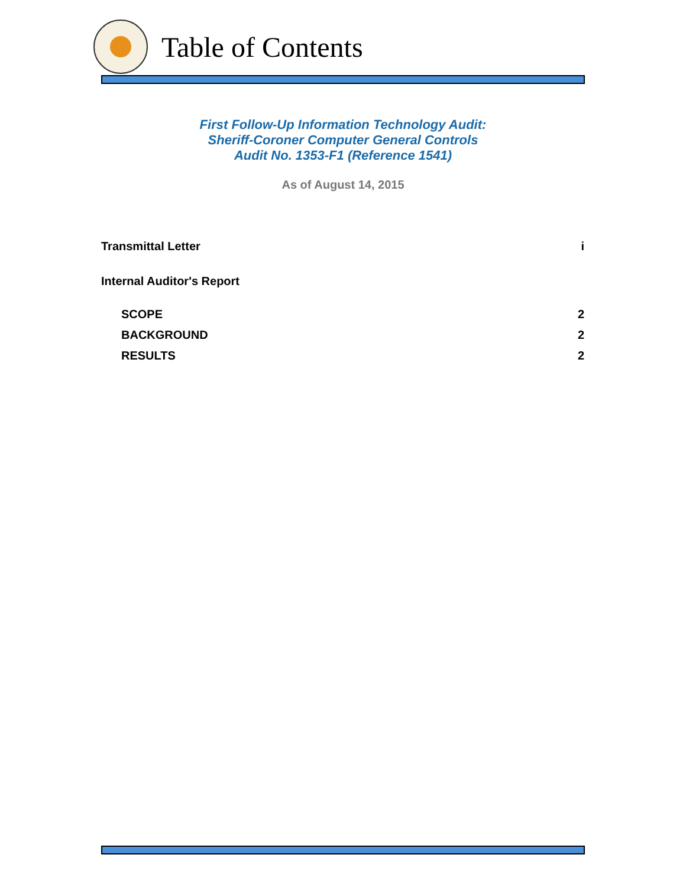Table of Contents
First Follow-Up Information Technology Audit:
Sheriff-Coroner Computer General Controls
Audit No. 1353-F1 (Reference 1541)
As of August 14, 2015
Transmittal Letter i
Internal Auditor's Report
SCOPE 2
BACKGROUND 2
RESULTS 2